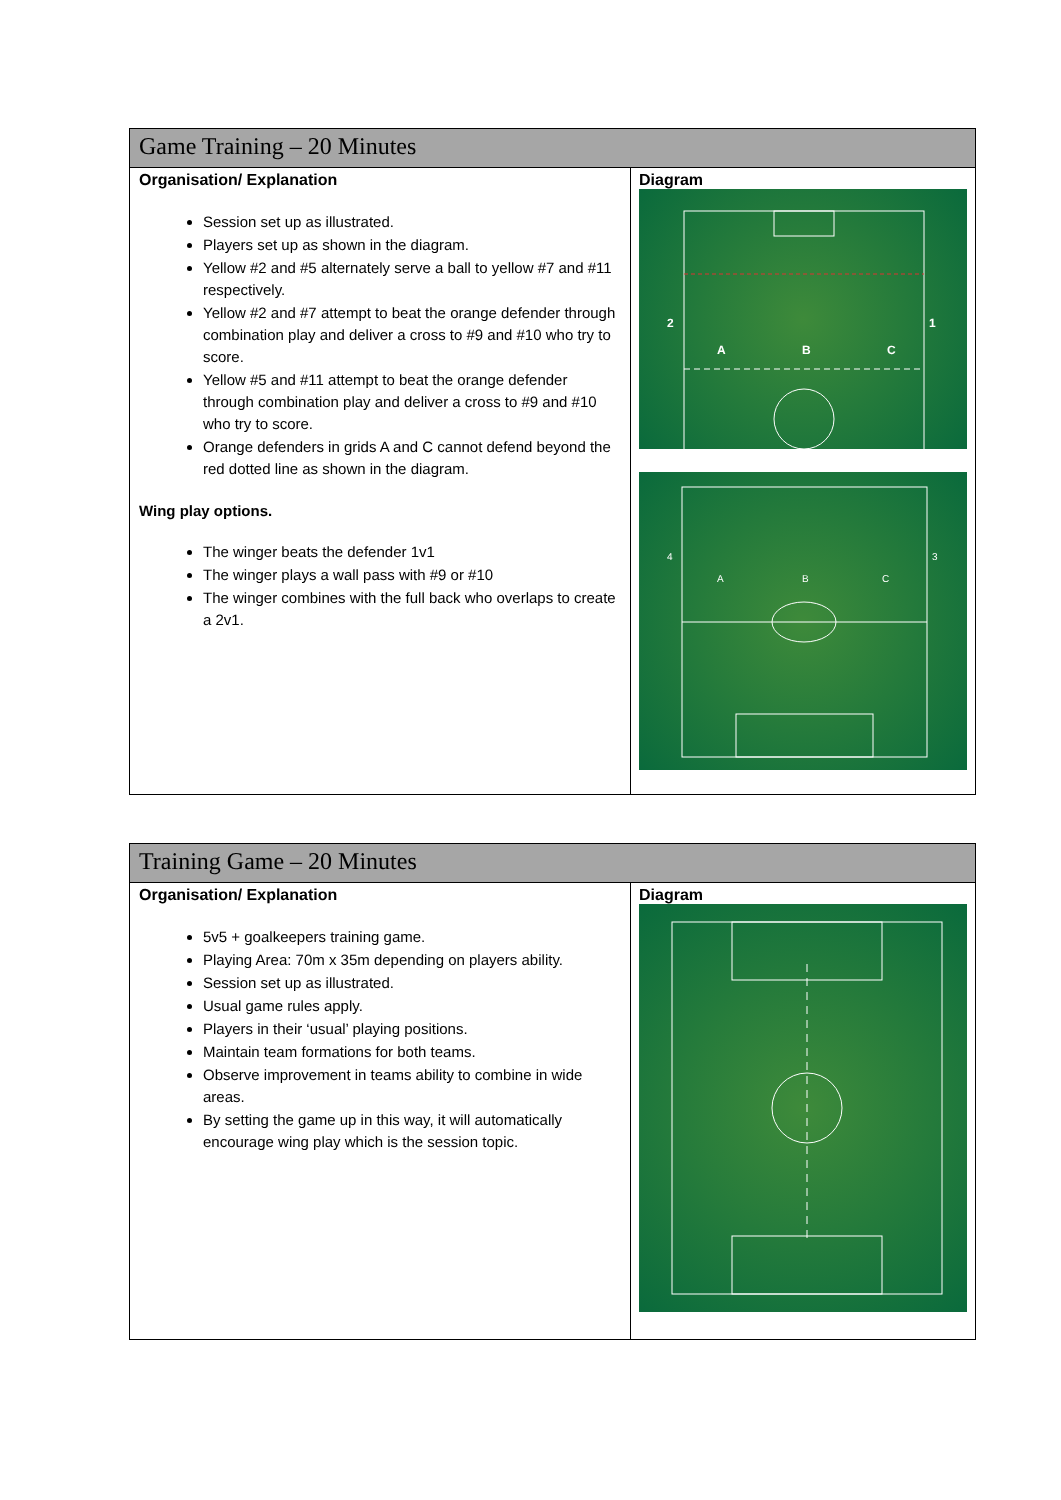| Game Training – 20 Minutes | |
| --- | --- |
| Organisation/ Explanation Session set up as illustrated. Players set up as shown in the diagram. Yellow #2 and #5 alternately serve a ball to yellow #7 and #11 respectively. Yellow #2 and #7 attempt to beat the orange defender through combination play and deliver a cross to #9 and #10 who try to score. Yellow #5 and #11 attempt to beat the orange defender through combination play and deliver a cross to #9 and #10 who try to score. Orange defenders in grids A and C cannot defend beyond the red dotted line as shown in the diagram. Wing play options. The winger beats the defender 1v1 The winger plays a wall pass with #9 or #10 The winger combines with the full back who overlaps to create a 2v1. | Diagram 2 1 A B C 4 3 A B C |
| Training Game – 20 Minutes | |
| --- | --- |
| Organisation/ Explanation 5v5 + goalkeepers training game. Playing Area: 70m x 35m depending on players ability. Session set up as illustrated. Usual game rules apply. Players in their ‘usual’ playing positions. Maintain team formations for both teams. Observe improvement in teams ability to combine in wide areas. By setting the game up in this way, it will automatically encourage wing play which is the session topic. | Diagram |